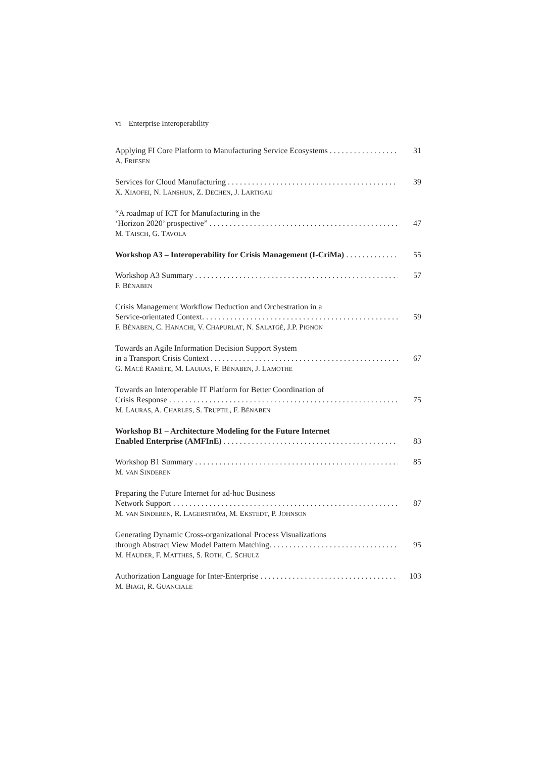vi Enterprise Interoperability
Applying FI Core Platform to Manufacturing Service Ecosystems 31
A. FRIESEN
Services for Cloud Manufacturing 39
X. XIAOFEI, N. LANSHUN, Z. DECHEN, J. LARTIGAU
“A roadmap of ICT for Manufacturing in the
‘Horizon 2020’ prospective” 47
M. TAISCH, G. TAVOLA
Workshop A3 – Interoperability for Crisis Management (I-CriMa) 55
Workshop A3 Summary 57
F. BÉNABEN
Crisis Management Workflow Deduction and Orchestration in a
Service-orientated Context. 59
F. BÉNABEN, C. HANACHI, V. CHAPURLAT, N. SALATGÉ, J.P. PIGNON
Towards an Agile Information Decision Support System
in a Transport Crisis Context 67
G. MACÉ RAMÈTE, M. LAURAS, F. BÉNABEN, J. LAMOTHE
Towards an Interoperable IT Platform for Better Coordination of
Crisis Response 75
M. LAURAS, A. CHARLES, S. TRUPTIL, F. BÉNABEN
Workshop B1 – Architecture Modeling for the Future Internet
Enabled Enterprise (AMFInE) 83
Workshop B1 Summary 85
M. VAN SINDEREN
Preparing the Future Internet for ad-hoc Business
Network Support 87
M. VAN SINDEREN, R. LAGERSTRÖM, M. EKSTEDT, P. JOHNSON
Generating Dynamic Cross-organizational Process Visualizations
through Abstract View Model Pattern Matching. 95
M. HAUDER, F. MATTHES, S. ROTH, C. SCHULZ
Authorization Language for Inter-Enterprise 103
M. BIAGI, R. GUANCIALE